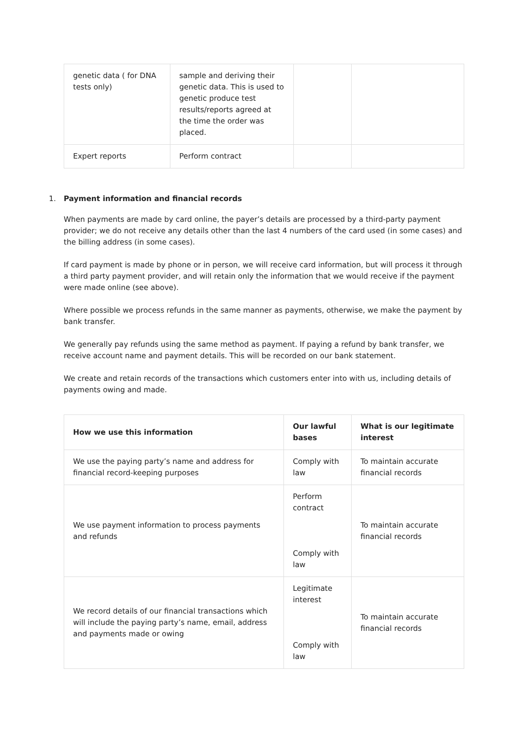| genetic data ( for DNA tests only) | sample and deriving their genetic data. This is used to genetic produce test results/reports agreed at the time the order was placed. | | |
| Expert reports | Perform contract | | |
1. Payment information and financial records
When payments are made by card online, the payer’s details are processed by a third-party payment provider; we do not receive any details other than the last 4 numbers of the card used (in some cases) and the billing address (in some cases).
If card payment is made by phone or in person, we will receive card information, but will process it through a third party payment provider, and will retain only the information that we would receive if the payment were made online (see above).
Where possible we process refunds in the same manner as payments, otherwise, we make the payment by bank transfer.
We generally pay refunds using the same method as payment. If paying a refund by bank transfer, we receive account name and payment details. This will be recorded on our bank statement.
We create and retain records of the transactions which customers enter into with us, including details of payments owing and made.
| How we use this information | Our lawful bases | What is our legitimate interest |
| --- | --- | --- |
| We use the paying party’s name and address for financial record-keeping purposes | Comply with law | To maintain accurate financial records |
| We use payment information to process payments and refunds | Perform contract Comply with law | To maintain accurate financial records |
| We record details of our financial transactions which will include the paying party’s name, email, address and payments made or owing | Legitimate interest Comply with law | To maintain accurate financial records |